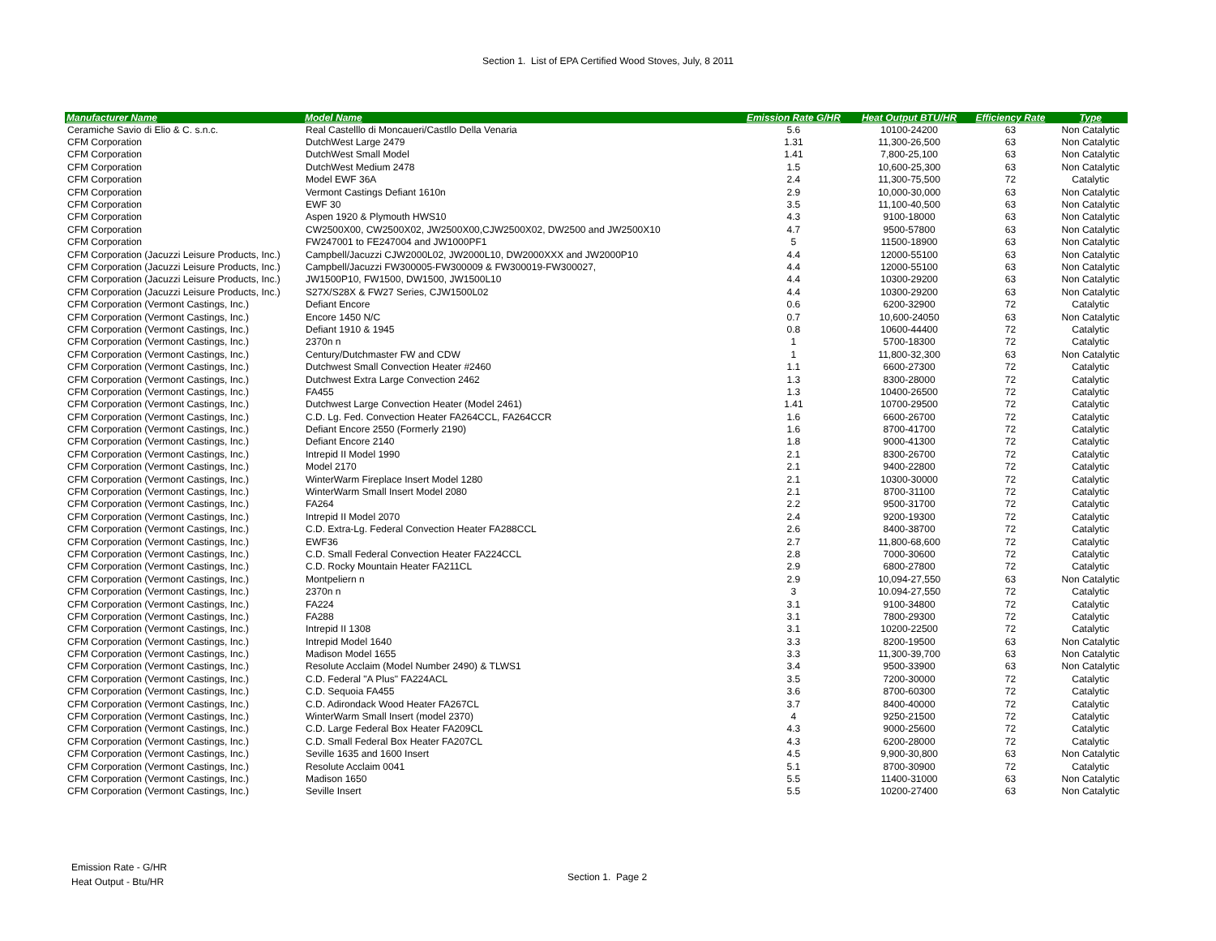Section 1. List of EPA Certified Wood Stoves, July, 8 2011
| Manufacturer Name | Model Name | Emission Rate G/HR | Heat Output BTU/HR | Efficiency Rate | Type |
| --- | --- | --- | --- | --- | --- |
| Ceramiche Savio di Elio & C. s.n.c. | Real Castelllo di Moncaueri/Castllo Della Venaria | 5.6 | 10100-24200 | 63 | Non Catalytic |
| CFM Corporation | DutchWest Large 2479 | 1.31 | 11,300-26,500 | 63 | Non Catalytic |
| CFM Corporation | DutchWest Small Model | 1.41 | 7,800-25,100 | 63 | Non Catalytic |
| CFM Corporation | DutchWest Medium 2478 | 1.5 | 10,600-25,300 | 63 | Non Catalytic |
| CFM Corporation | Model EWF 36A | 2.4 | 11,300-75,500 | 72 | Catalytic |
| CFM Corporation | Vermont Castings Defiant 1610n | 2.9 | 10,000-30,000 | 63 | Non Catalytic |
| CFM Corporation | EWF 30 | 3.5 | 11,100-40,500 | 63 | Non Catalytic |
| CFM Corporation | Aspen 1920 & Plymouth HWS10 | 4.3 | 9100-18000 | 63 | Non Catalytic |
| CFM Corporation | CW2500X00, CW2500X02, JW2500X00,CJW2500X02, DW2500 and JW2500X10 | 4.7 | 9500-57800 | 63 | Non Catalytic |
| CFM Corporation | FW247001 to FE247004 and JW1000PF1 | 5 | 11500-18900 | 63 | Non Catalytic |
| CFM Corporation (Jacuzzi Leisure Products, Inc.) | Campbell/Jacuzzi CJW2000L02, JW2000L10, DW2000XXX and JW2000P10 | 4.4 | 12000-55100 | 63 | Non Catalytic |
| CFM Corporation (Jacuzzi Leisure Products, Inc.) | Campbell/Jacuzzi FW300005-FW300009 & FW300019-FW300027, | 4.4 | 12000-55100 | 63 | Non Catalytic |
| CFM Corporation (Jacuzzi Leisure Products, Inc.) | JW1500P10, FW1500, DW1500, JW1500L10 | 4.4 | 10300-29200 | 63 | Non Catalytic |
| CFM Corporation (Jacuzzi Leisure Products, Inc.) | S27X/S28X & FW27 Series, CJW1500L02 | 4.4 | 10300-29200 | 63 | Non Catalytic |
| CFM Corporation (Vermont Castings, Inc.) | Defiant Encore | 0.6 | 6200-32900 | 72 | Catalytic |
| CFM Corporation (Vermont Castings, Inc.) | Encore 1450 N/C | 0.7 | 10,600-24050 | 63 | Non Catalytic |
| CFM Corporation (Vermont Castings, Inc.) | Defiant 1910 & 1945 | 0.8 | 10600-44400 | 72 | Catalytic |
| CFM Corporation (Vermont Castings, Inc.) | 2370n n | 1 | 5700-18300 | 72 | Catalytic |
| CFM Corporation (Vermont Castings, Inc.) | Century/Dutchmaster FW and CDW | 1 | 11,800-32,300 | 63 | Non Catalytic |
| CFM Corporation (Vermont Castings, Inc.) | Dutchwest Small Convection Heater #2460 | 1.1 | 6600-27300 | 72 | Catalytic |
| CFM Corporation (Vermont Castings, Inc.) | Dutchwest Extra Large Convection 2462 | 1.3 | 8300-28000 | 72 | Catalytic |
| CFM Corporation (Vermont Castings, Inc.) | FA455 | 1.3 | 10400-26500 | 72 | Catalytic |
| CFM Corporation (Vermont Castings, Inc.) | Dutchwest Large Convection Heater (Model 2461) | 1.41 | 10700-29500 | 72 | Catalytic |
| CFM Corporation (Vermont Castings, Inc.) | C.D. Lg. Fed. Convection Heater FA264CCL, FA264CCR | 1.6 | 6600-26700 | 72 | Catalytic |
| CFM Corporation (Vermont Castings, Inc.) | Defiant Encore 2550 (Formerly 2190) | 1.6 | 8700-41700 | 72 | Catalytic |
| CFM Corporation (Vermont Castings, Inc.) | Defiant Encore 2140 | 1.8 | 9000-41300 | 72 | Catalytic |
| CFM Corporation (Vermont Castings, Inc.) | Intrepid II Model 1990 | 2.1 | 8300-26700 | 72 | Catalytic |
| CFM Corporation (Vermont Castings, Inc.) | Model 2170 | 2.1 | 9400-22800 | 72 | Catalytic |
| CFM Corporation (Vermont Castings, Inc.) | WinterWarm Fireplace Insert Model 1280 | 2.1 | 10300-30000 | 72 | Catalytic |
| CFM Corporation (Vermont Castings, Inc.) | WinterWarm Small Insert Model 2080 | 2.1 | 8700-31100 | 72 | Catalytic |
| CFM Corporation (Vermont Castings, Inc.) | FA264 | 2.2 | 9500-31700 | 72 | Catalytic |
| CFM Corporation (Vermont Castings, Inc.) | Intrepid II Model 2070 | 2.4 | 9200-19300 | 72 | Catalytic |
| CFM Corporation (Vermont Castings, Inc.) | C.D. Extra-Lg. Federal Convection Heater FA288CCL | 2.6 | 8400-38700 | 72 | Catalytic |
| CFM Corporation (Vermont Castings, Inc.) | EWF36 | 2.7 | 11,800-68,600 | 72 | Catalytic |
| CFM Corporation (Vermont Castings, Inc.) | C.D. Small Federal Convection Heater FA224CCL | 2.8 | 7000-30600 | 72 | Catalytic |
| CFM Corporation (Vermont Castings, Inc.) | C.D. Rocky Mountain Heater FA211CL | 2.9 | 6800-27800 | 72 | Catalytic |
| CFM Corporation (Vermont Castings, Inc.) | Montpeliern n | 2.9 | 10,094-27,550 | 63 | Non Catalytic |
| CFM Corporation (Vermont Castings, Inc.) | 2370n n | 3 | 10.094-27,550 | 72 | Catalytic |
| CFM Corporation (Vermont Castings, Inc.) | FA224 | 3.1 | 9100-34800 | 72 | Catalytic |
| CFM Corporation (Vermont Castings, Inc.) | FA288 | 3.1 | 7800-29300 | 72 | Catalytic |
| CFM Corporation (Vermont Castings, Inc.) | Intrepid II 1308 | 3.1 | 10200-22500 | 72 | Catalytic |
| CFM Corporation (Vermont Castings, Inc.) | Intrepid Model 1640 | 3.3 | 8200-19500 | 63 | Non Catalytic |
| CFM Corporation (Vermont Castings, Inc.) | Madison Model 1655 | 3.3 | 11,300-39,700 | 63 | Non Catalytic |
| CFM Corporation (Vermont Castings, Inc.) | Resolute Acclaim (Model Number 2490) & TLWS1 | 3.4 | 9500-33900 | 63 | Non Catalytic |
| CFM Corporation (Vermont Castings, Inc.) | C.D. Federal "A Plus" FA224ACL | 3.5 | 7200-30000 | 72 | Catalytic |
| CFM Corporation (Vermont Castings, Inc.) | C.D. Sequoia FA455 | 3.6 | 8700-60300 | 72 | Catalytic |
| CFM Corporation (Vermont Castings, Inc.) | C.D. Adirondack Wood Heater FA267CL | 3.7 | 8400-40000 | 72 | Catalytic |
| CFM Corporation (Vermont Castings, Inc.) | WinterWarm Small Insert (model 2370) | 4 | 9250-21500 | 72 | Catalytic |
| CFM Corporation (Vermont Castings, Inc.) | C.D. Large Federal Box Heater FA209CL | 4.3 | 9000-25600 | 72 | Catalytic |
| CFM Corporation (Vermont Castings, Inc.) | C.D. Small Federal Box Heater FA207CL | 4.3 | 6200-28000 | 72 | Catalytic |
| CFM Corporation (Vermont Castings, Inc.) | Seville 1635 and 1600 Insert | 4.5 | 9,900-30,800 | 63 | Non Catalytic |
| CFM Corporation (Vermont Castings, Inc.) | Resolute Acclaim 0041 | 5.1 | 8700-30900 | 72 | Catalytic |
| CFM Corporation (Vermont Castings, Inc.) | Madison 1650 | 5.5 | 11400-31000 | 63 | Non Catalytic |
| CFM Corporation (Vermont Castings, Inc.) | Seville Insert | 5.5 | 10200-27400 | 63 | Non Catalytic |
Emission Rate - G/HR
Heat Output - Btu/HR
Section 1. Page 2